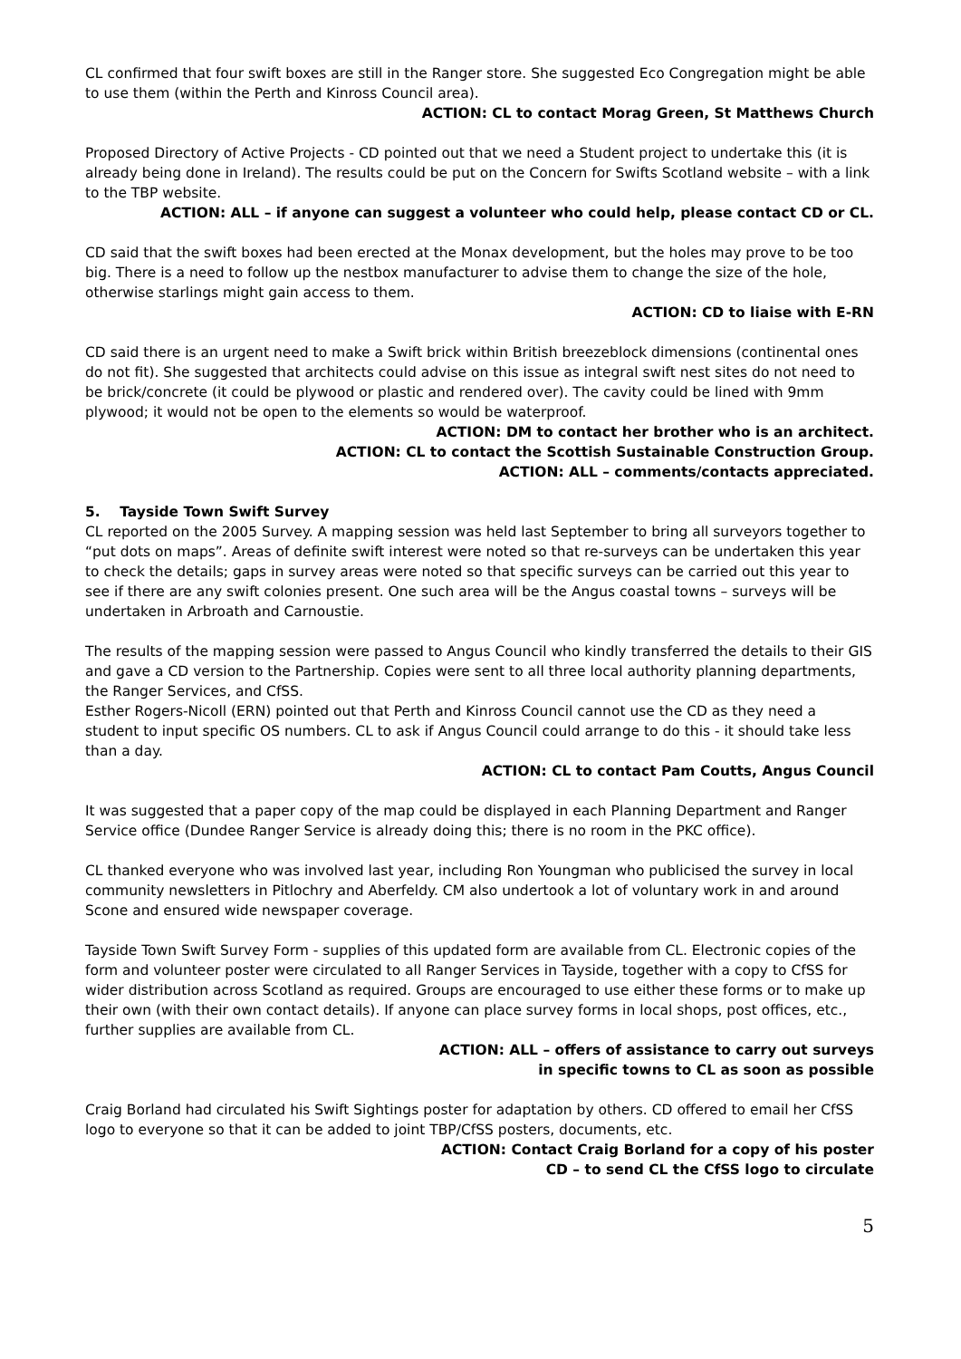CL confirmed that four swift boxes are still in the Ranger store. She suggested Eco Congregation might be able to use them (within the Perth and Kinross Council area).
ACTION: CL to contact Morag Green, St Matthews Church
Proposed Directory of Active Projects - CD pointed out that we need a Student project to undertake this (it is already being done in Ireland). The results could be put on the Concern for Swifts Scotland website – with a link to the TBP website.
ACTION: ALL – if anyone can suggest a volunteer who could help, please contact CD or CL.
CD said that the swift boxes had been erected at the Monax development, but the holes may prove to be too big. There is a need to follow up the nestbox manufacturer to advise them to change the size of the hole, otherwise starlings might gain access to them.
ACTION: CD to liaise with E-RN
CD said there is an urgent need to make a Swift brick within British breezeblock dimensions (continental ones do not fit). She suggested that architects could advise on this issue as integral swift nest sites do not need to be brick/concrete (it could be plywood or plastic and rendered over). The cavity could be lined with 9mm plywood; it would not be open to the elements so would be waterproof.
ACTION: DM to contact her brother who is an architect.
ACTION: CL to contact the Scottish Sustainable Construction Group.
ACTION: ALL – comments/contacts appreciated.
5. Tayside Town Swift Survey
CL reported on the 2005 Survey. A mapping session was held last September to bring all surveyors together to “put dots on maps”. Areas of definite swift interest were noted so that re-surveys can be undertaken this year to check the details; gaps in survey areas were noted so that specific surveys can be carried out this year to see if there are any swift colonies present. One such area will be the Angus coastal towns – surveys will be undertaken in Arbroath and Carnoustie.
The results of the mapping session were passed to Angus Council who kindly transferred the details to their GIS and gave a CD version to the Partnership. Copies were sent to all three local authority planning departments, the Ranger Services, and CfSS.
Esther Rogers-Nicoll (ERN) pointed out that Perth and Kinross Council cannot use the CD as they need a student to input specific OS numbers. CL to ask if Angus Council could arrange to do this - it should take less than a day.
ACTION: CL to contact Pam Coutts, Angus Council
It was suggested that a paper copy of the map could be displayed in each Planning Department and Ranger Service office (Dundee Ranger Service is already doing this; there is no room in the PKC office).
CL thanked everyone who was involved last year, including Ron Youngman who publicised the survey in local community newsletters in Pitlochry and Aberfeldy. CM also undertook a lot of voluntary work in and around Scone and ensured wide newspaper coverage.
Tayside Town Swift Survey Form - supplies of this updated form are available from CL. Electronic copies of the form and volunteer poster were circulated to all Ranger Services in Tayside, together with a copy to CfSS for wider distribution across Scotland as required. Groups are encouraged to use either these forms or to make up their own (with their own contact details). If anyone can place survey forms in local shops, post offices, etc., further supplies are available from CL.
ACTION: ALL – offers of assistance to carry out surveys
in specific towns to CL as soon as possible
Craig Borland had circulated his Swift Sightings poster for adaptation by others. CD offered to email her CfSS logo to everyone so that it can be added to joint TBP/CfSS posters, documents, etc.
ACTION: Contact Craig Borland for a copy of his poster
CD – to send CL the CfSS logo to circulate
5